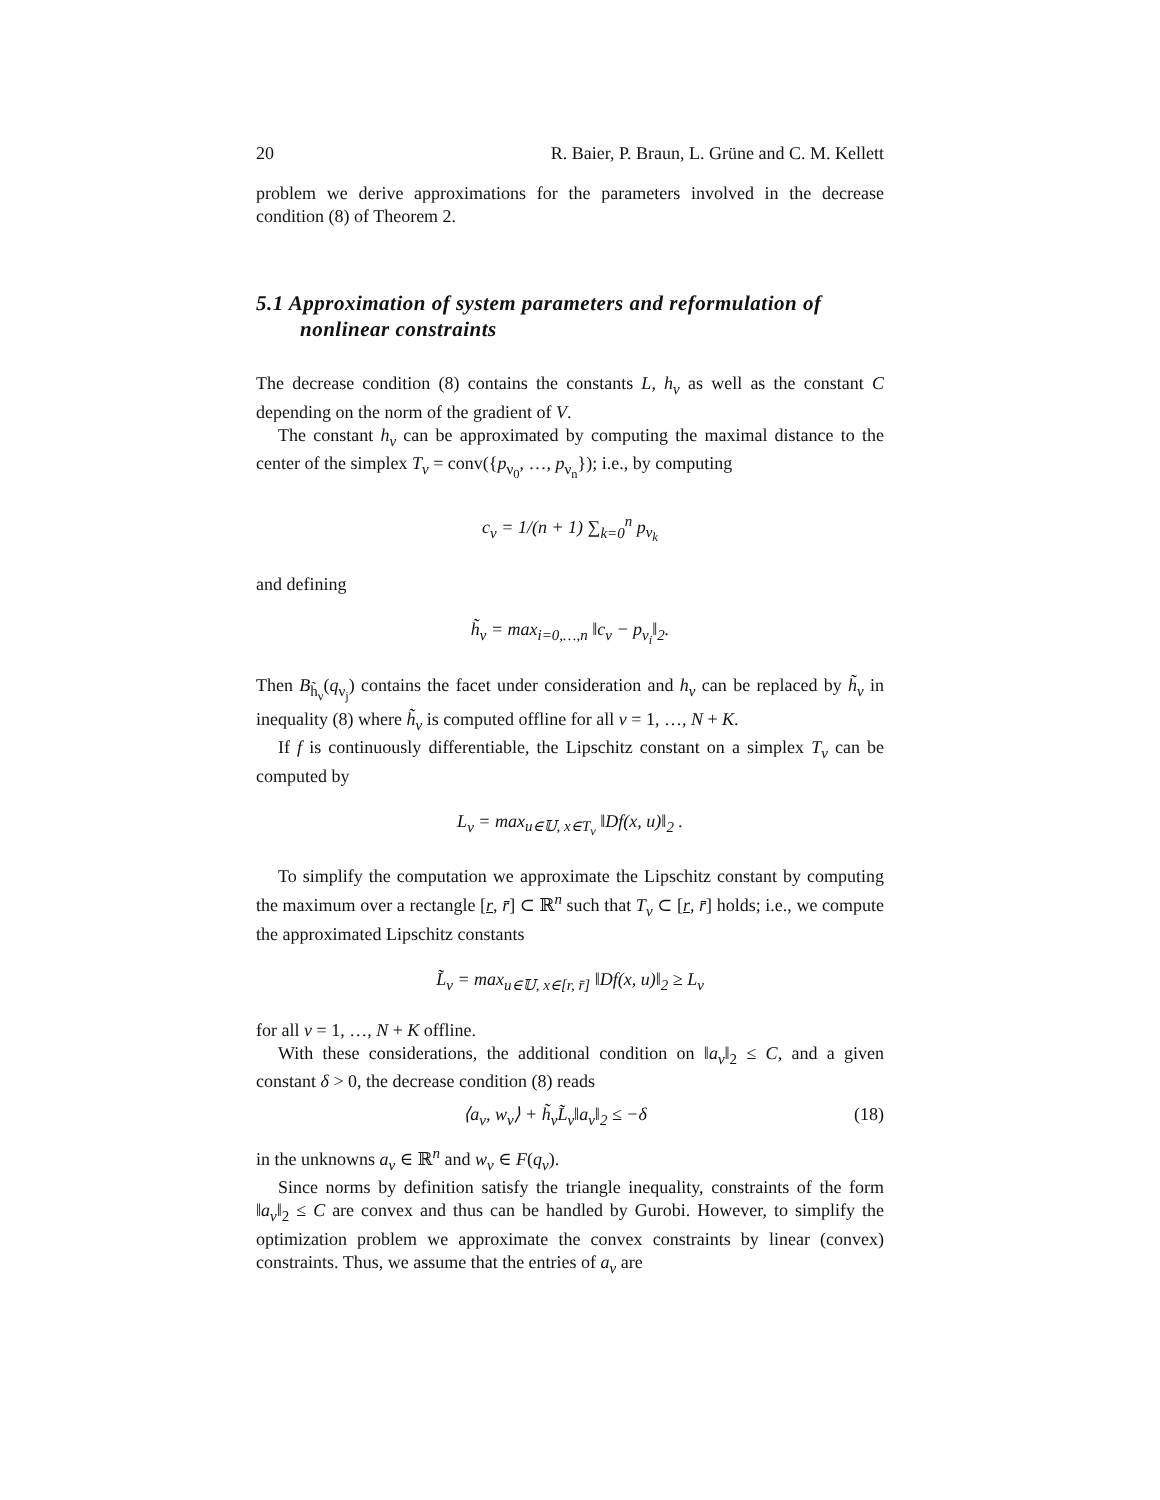20 R. Baier, P. Braun, L. Grüne and C. M. Kellett
problem we derive approximations for the parameters involved in the decrease condition (8) of Theorem 2.
5.1 Approximation of system parameters and reformulation of nonlinear constraints
The decrease condition (8) contains the constants L, h<sub>ν</sub> as well as the constant C depending on the norm of the gradient of V.
The constant h<sub>ν</sub> can be approximated by computing the maximal distance to the center of the simplex T<sub>ν</sub> = conv({p<sub>ν<sub>0</sub></sub>, …, p<sub>ν<sub>n</sub></sub>}); i.e., by computing
c<sub>ν</sub> = 1/(n + 1) ∑<sub>k=0</sub><sup>n</sup> p<sub>ν<sub>k</sub></sub>
and defining
h̃<sub>ν</sub> = max<sub>i=0,…,n</sub> ‖c<sub>ν</sub> − p<sub>ν<sub>i</sub></sub>‖<sub>2</sub>.
Then B<sub>h̃<sub>ν</sub></sub>(q<sub>ν<sub>j</sub></sub>) contains the facet under consideration and h<sub>ν</sub> can be replaced by h̃<sub>ν</sub> in inequality (8) where h̃<sub>ν</sub> is computed offline for all ν = 1, …, N + K.
If f is continuously differentiable, the Lipschitz constant on a simplex T<sub>ν</sub> can be computed by
L<sub>ν</sub> = max<sub>u∈𝕌, x∈T<sub>ν</sub></sub> ‖Df(x, u)‖<sub>2</sub> .
To simplify the computation we approximate the Lipschitz constant by computing the maximum over a rectangle [r, r̄] ⊂ ℝ<sup>n</sup> such that T<sub>ν</sub> ⊂ [r, r̄] holds; i.e., we compute the approximated Lipschitz constants
L̃<sub>ν</sub> = max<sub>u∈𝕌, x∈[r, r̄]</sub> ‖Df(x, u)‖<sub>2</sub> ≥ L<sub>ν</sub>
for all ν = 1, …, N + K offline.
With these considerations, the additional condition on ‖a<sub>ν</sub>‖<sub>2</sub> ≤ C, and a given constant δ > 0, the decrease condition (8) reads
⟨a<sub>ν</sub>, w<sub>ν</sub>⟩ + h̃<sub>ν</sub>L̃<sub>ν</sub>‖a<sub>ν</sub>‖<sub>2</sub> ≤ −δ (18)
in the unknowns a<sub>ν</sub> ∈ ℝ<sup>n</sup> and w<sub>ν</sub> ∈ F(q<sub>ν</sub>).
Since norms by definition satisfy the triangle inequality, constraints of the form ‖a<sub>ν</sub>‖<sub>2</sub> ≤ C are convex and thus can be handled by Gurobi. However, to simplify the optimization problem we approximate the convex constraints by linear (convex) constraints. Thus, we assume that the entries of a<sub>ν</sub> are